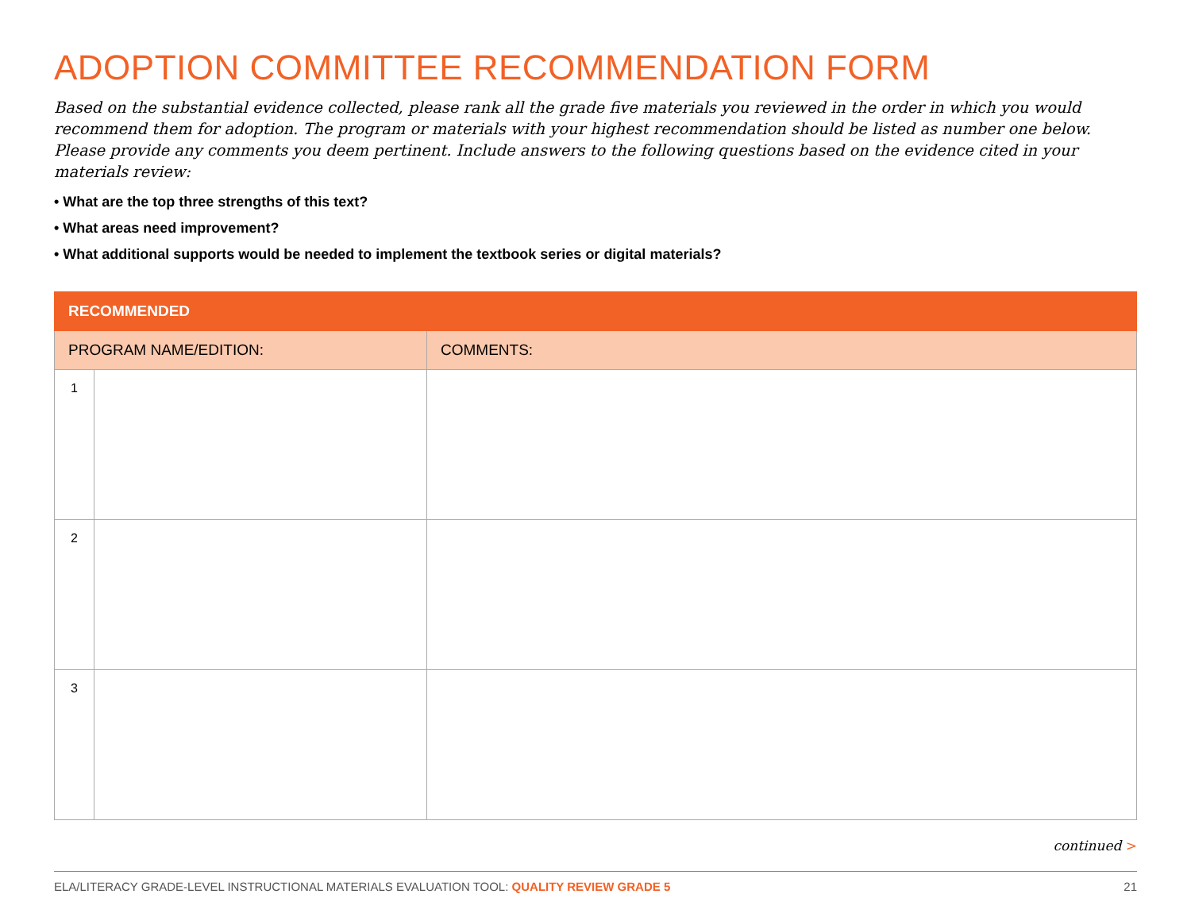ADOPTION COMMITTEE RECOMMENDATION FORM
Based on the substantial evidence collected, please rank all the grade five materials you reviewed in the order in which you would recommend them for adoption. The program or materials with your highest recommendation should be listed as number one below. Please provide any comments you deem pertinent. Include answers to the following questions based on the evidence cited in your materials review:
• What are the top three strengths of this text?
• What areas need improvement?
• What additional supports would be needed to implement the textbook series or digital materials?
| RECOMMENDED | | |
| --- | --- | --- |
| PROGRAM NAME/EDITION: | | COMMENTS: |
| 1 | | |
| 2 | | |
| 3 | | |
continued >
ELA/LITERACY GRADE-LEVEL INSTRUCTIONAL MATERIALS EVALUATION TOOL: QUALITY REVIEW GRADE 5
21